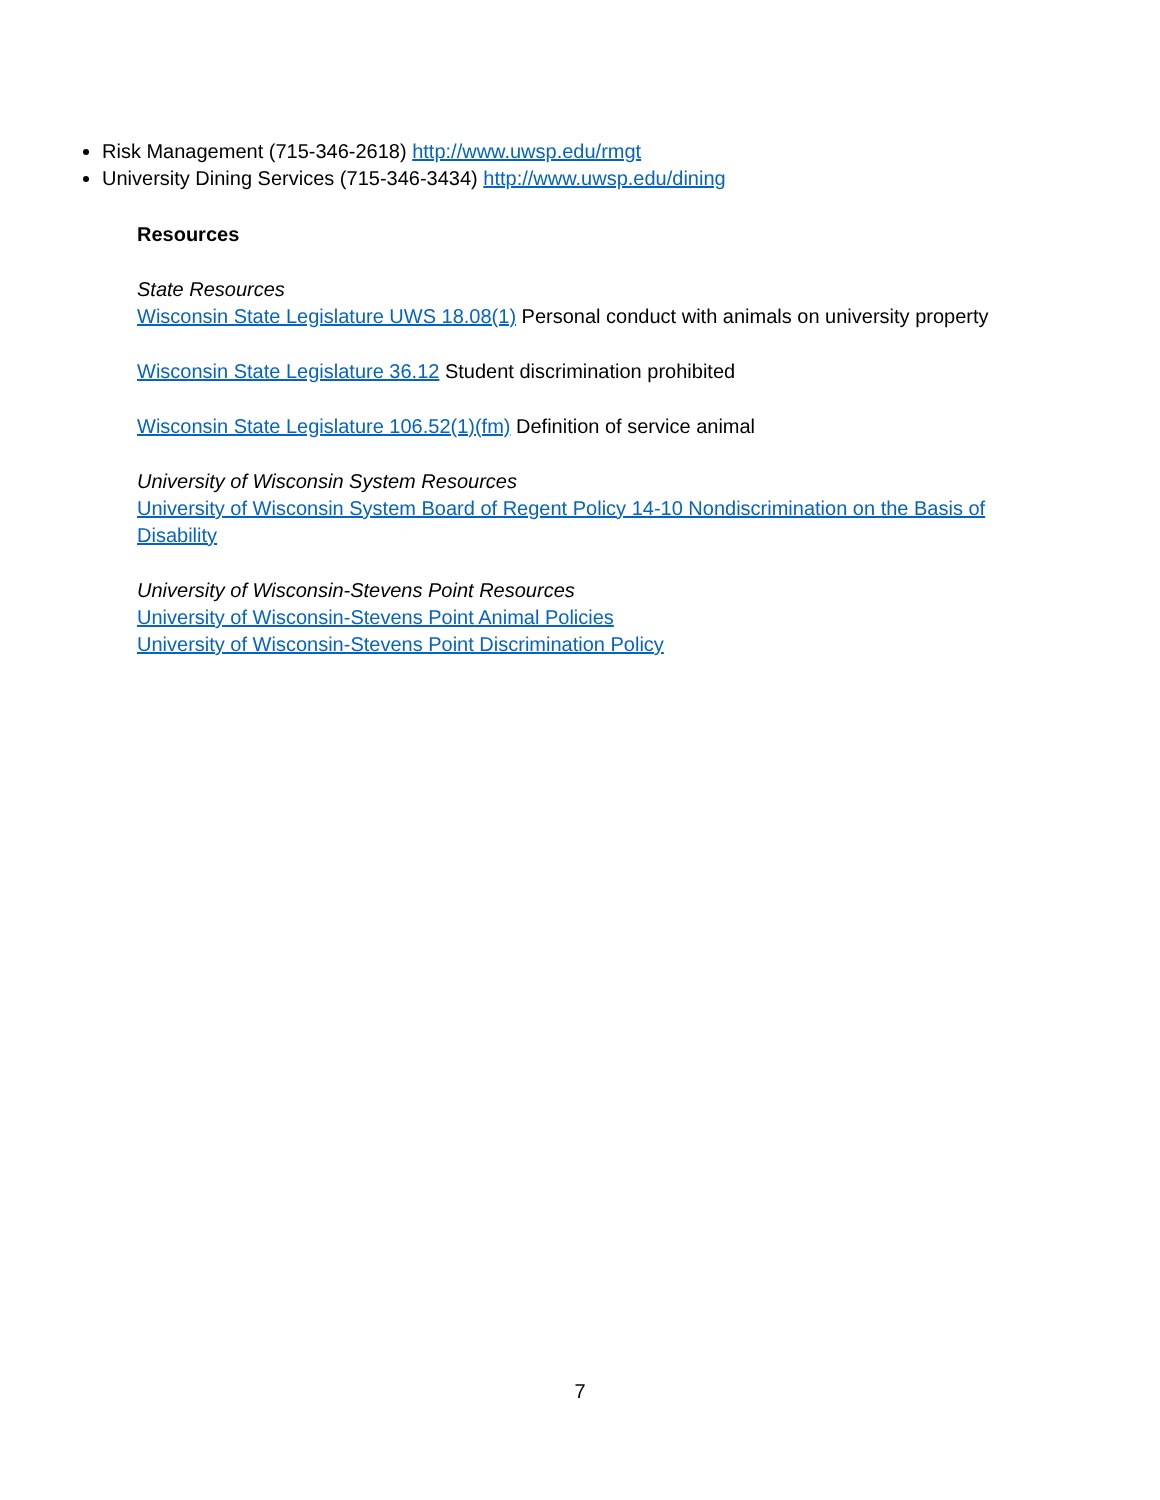Risk Management (715-346-2618) http://www.uwsp.edu/rmgt
University Dining Services (715-346-3434) http://www.uwsp.edu/dining
Resources
State Resources
Wisconsin State Legislature UWS 18.08(1) Personal conduct with animals on university property
Wisconsin State Legislature 36.12 Student discrimination prohibited
Wisconsin State Legislature 106.52(1)(fm) Definition of service animal
University of Wisconsin System Resources
University of Wisconsin System Board of Regent Policy 14-10 Nondiscrimination on the Basis of Disability
University of Wisconsin-Stevens Point Resources
University of Wisconsin-Stevens Point Animal Policies
University of Wisconsin-Stevens Point Discrimination Policy
7